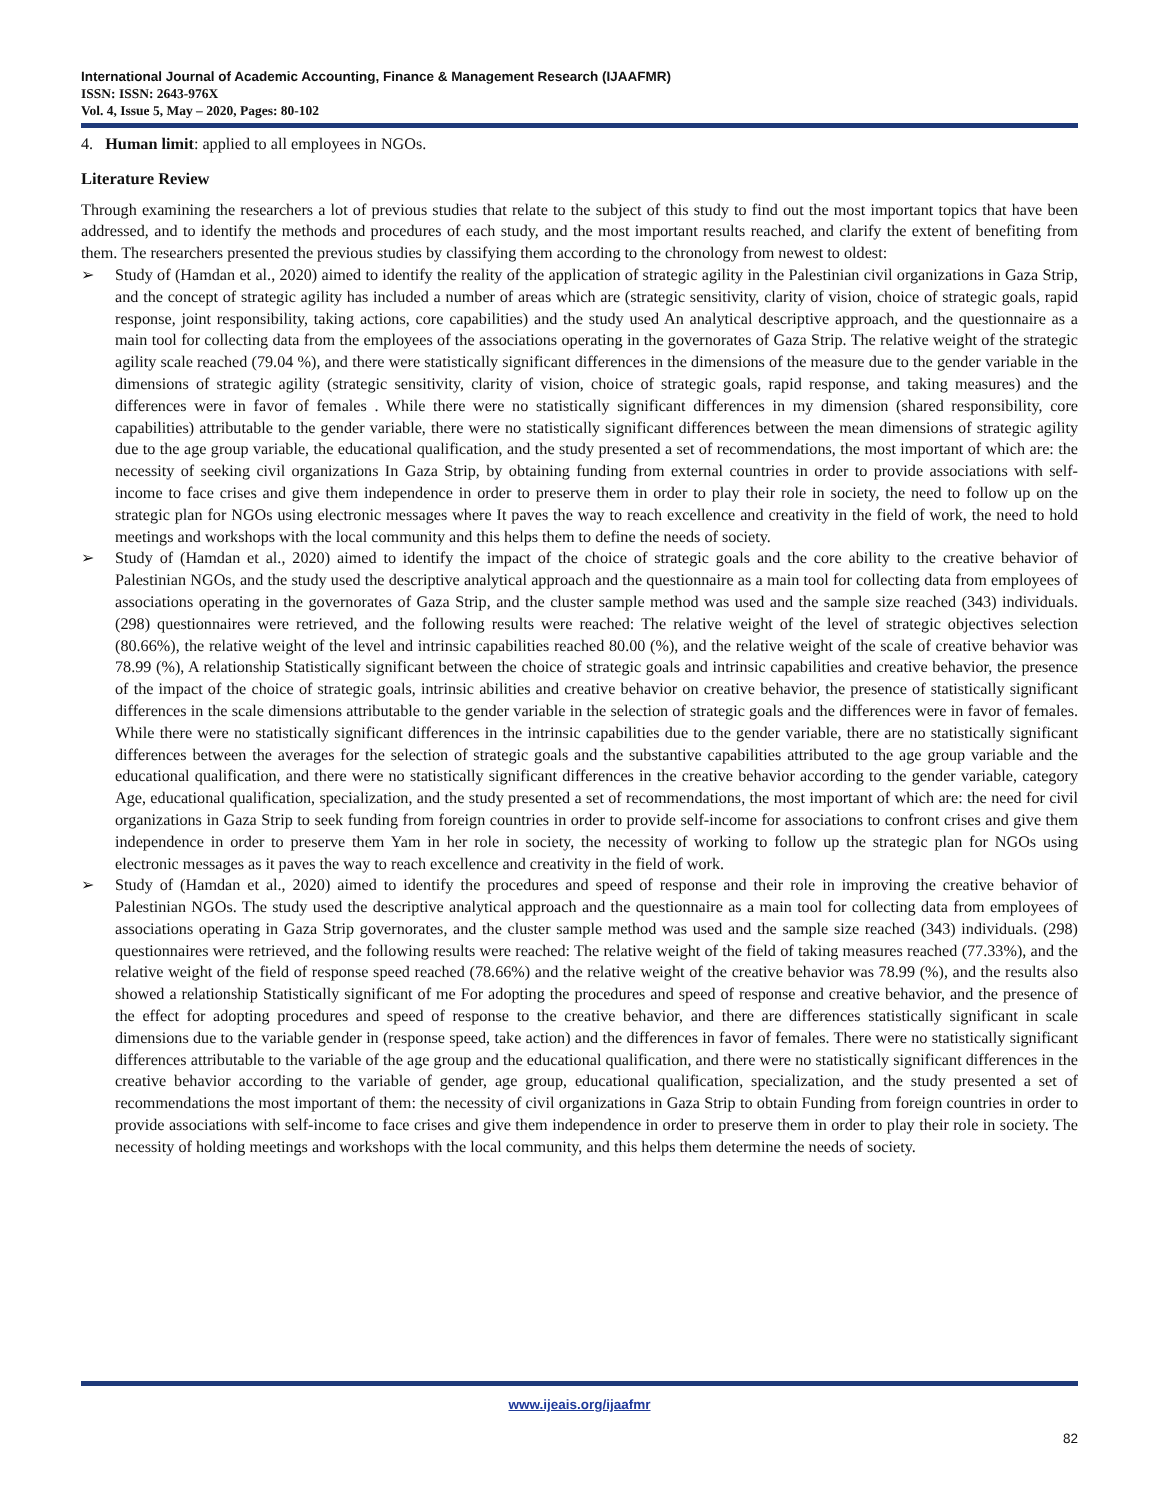International Journal of Academic Accounting, Finance & Management Research (IJAAFMR)
ISSN: ISSN: 2643-976X
Vol. 4, Issue 5, May – 2020, Pages: 80-102
4. Human limit: applied to all employees in NGOs.
Literature Review
Through examining the researchers a lot of previous studies that relate to the subject of this study to find out the most important topics that have been addressed, and to identify the methods and procedures of each study, and the most important results reached, and clarify the extent of benefiting from them. The researchers presented the previous studies by classifying them according to the chronology from newest to oldest:
➢ Study of (Hamdan et al., 2020) aimed to identify the reality of the application of strategic agility in the Palestinian civil organizations in Gaza Strip, and the concept of strategic agility has included a number of areas which are (strategic sensitivity, clarity of vision, choice of strategic goals, rapid response, joint responsibility, taking actions, core capabilities) and the study used An analytical descriptive approach, and the questionnaire as a main tool for collecting data from the employees of the associations operating in the governorates of Gaza Strip. The relative weight of the strategic agility scale reached (79.04 %), and there were statistically significant differences in the dimensions of the measure due to the gender variable in the dimensions of strategic agility (strategic sensitivity, clarity of vision, choice of strategic goals, rapid response, and taking measures) and the differences were in favor of females . While there were no statistically significant differences in my dimension (shared responsibility, core capabilities) attributable to the gender variable, there were no statistically significant differences between the mean dimensions of strategic agility due to the age group variable, the educational qualification, and the study presented a set of recommendations, the most important of which are: the necessity of seeking civil organizations In Gaza Strip, by obtaining funding from external countries in order to provide associations with self-income to face crises and give them independence in order to preserve them in order to play their role in society, the need to follow up on the strategic plan for NGOs using electronic messages where It paves the way to reach excellence and creativity in the field of work, the need to hold meetings and workshops with the local community and this helps them to define the needs of society.
➢ Study of (Hamdan et al., 2020) aimed to identify the impact of the choice of strategic goals and the core ability to the creative behavior of Palestinian NGOs, and the study used the descriptive analytical approach and the questionnaire as a main tool for collecting data from employees of associations operating in the governorates of Gaza Strip, and the cluster sample method was used and the sample size reached (343) individuals. (298) questionnaires were retrieved, and the following results were reached: The relative weight of the level of strategic objectives selection (80.66%), the relative weight of the level and intrinsic capabilities reached 80.00 (%), and the relative weight of the scale of creative behavior was 78.99 (%), A relationship Statistically significant between the choice of strategic goals and intrinsic capabilities and creative behavior, the presence of the impact of the choice of strategic goals, intrinsic abilities and creative behavior on creative behavior, the presence of statistically significant differences in the scale dimensions attributable to the gender variable in the selection of strategic goals and the differences were in favor of females. While there were no statistically significant differences in the intrinsic capabilities due to the gender variable, there are no statistically significant differences between the averages for the selection of strategic goals and the substantive capabilities attributed to the age group variable and the educational qualification, and there were no statistically significant differences in the creative behavior according to the gender variable, category Age, educational qualification, specialization, and the study presented a set of recommendations, the most important of which are: the need for civil organizations in Gaza Strip to seek funding from foreign countries in order to provide self-income for associations to confront crises and give them independence in order to preserve them Yam in her role in society, the necessity of working to follow up the strategic plan for NGOs using electronic messages as it paves the way to reach excellence and creativity in the field of work.
➢ Study of (Hamdan et al., 2020) aimed to identify the procedures and speed of response and their role in improving the creative behavior of Palestinian NGOs. The study used the descriptive analytical approach and the questionnaire as a main tool for collecting data from employees of associations operating in Gaza Strip governorates, and the cluster sample method was used and the sample size reached (343) individuals. (298) questionnaires were retrieved, and the following results were reached: The relative weight of the field of taking measures reached (77.33%), and the relative weight of the field of response speed reached (78.66%) and the relative weight of the creative behavior was 78.99 (%), and the results also showed a relationship Statistically significant of me For adopting the procedures and speed of response and creative behavior, and the presence of the effect for adopting procedures and speed of response to the creative behavior, and there are differences statistically significant in scale dimensions due to the variable gender in (response speed, take action) and the differences in favor of females. There were no statistically significant differences attributable to the variable of the age group and the educational qualification, and there were no statistically significant differences in the creative behavior according to the variable of gender, age group, educational qualification, specialization, and the study presented a set of recommendations the most important of them: the necessity of civil organizations in Gaza Strip to obtain Funding from foreign countries in order to provide associations with self-income to face crises and give them independence in order to preserve them in order to play their role in society. The necessity of holding meetings and workshops with the local community, and this helps them determine the needs of society.
www.ijeais.org/ijaafmr
82